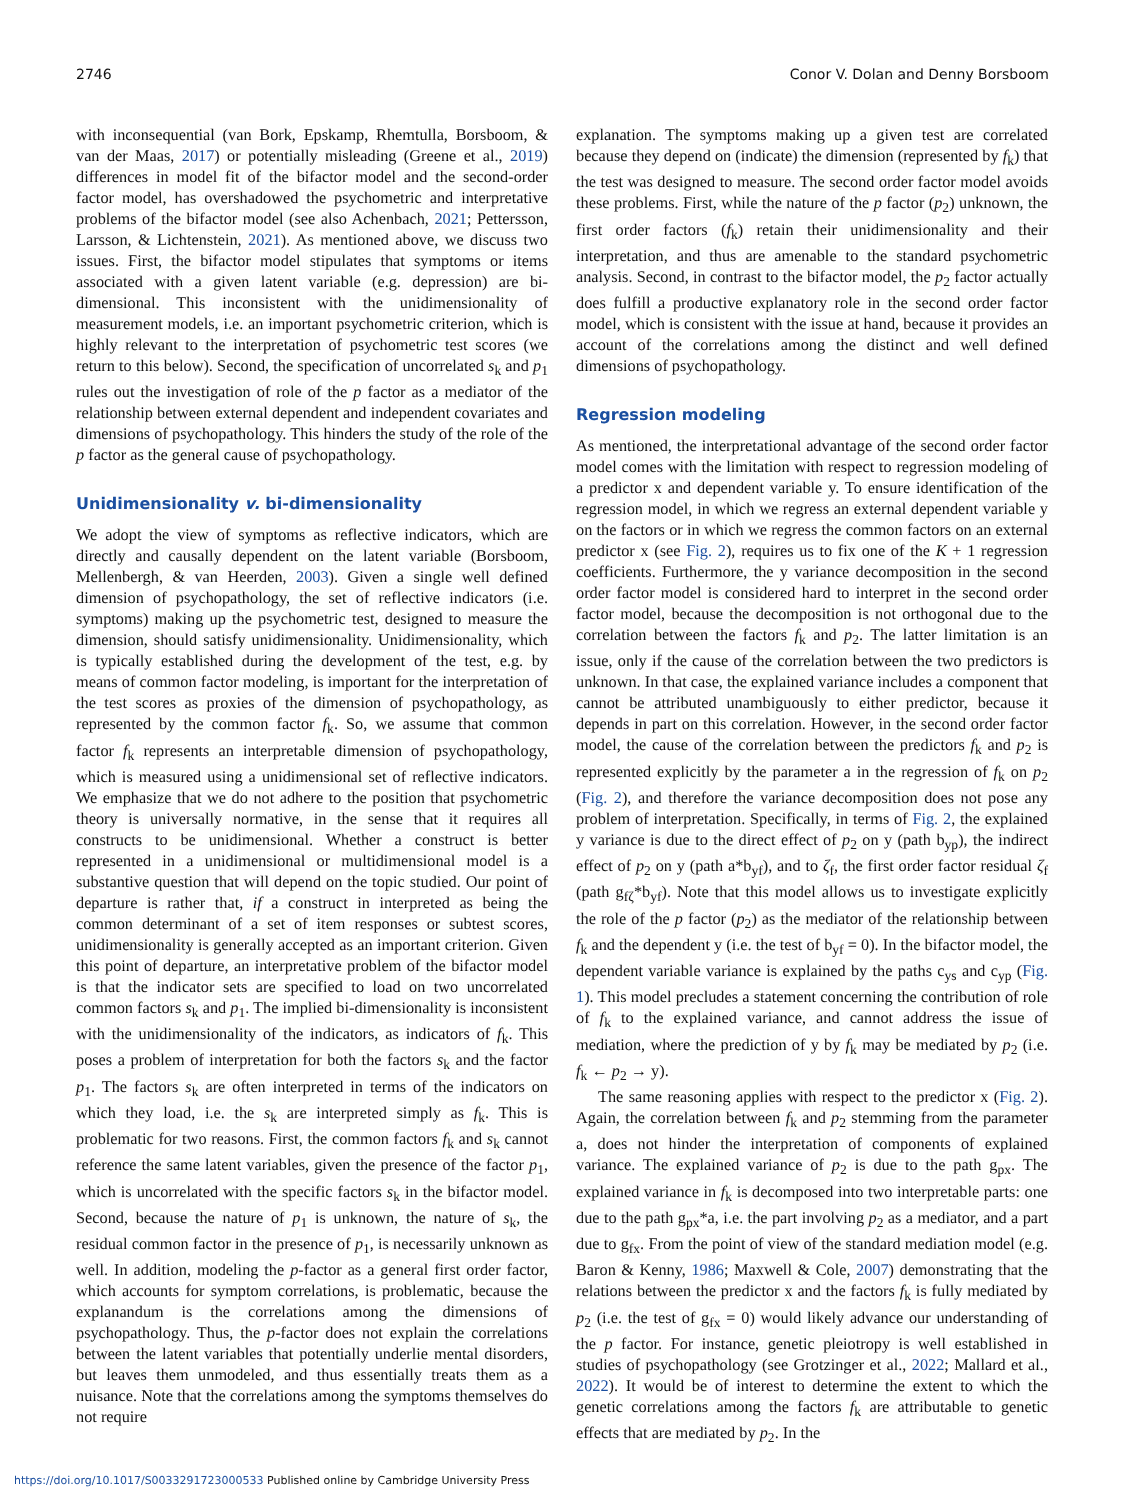2746 Conor V. Dolan and Denny Borsboom
with inconsequential (van Bork, Epskamp, Rhemtulla, Borsboom, & van der Maas, 2017) or potentially misleading (Greene et al., 2019) differences in model fit of the bifactor model and the second-order factor model, has overshadowed the psychometric and interpretative problems of the bifactor model (see also Achenbach, 2021; Pettersson, Larsson, & Lichtenstein, 2021). As mentioned above, we discuss two issues. First, the bifactor model stipulates that symptoms or items associated with a given latent variable (e.g. depression) are bi-dimensional. This inconsistent with the unidimensionality of measurement models, i.e. an important psychometric criterion, which is highly relevant to the interpretation of psychometric test scores (we return to this below). Second, the specification of uncorrelated s<sub>k</sub> and p<sub>1</sub> rules out the investigation of role of the p factor as a mediator of the relationship between external dependent and independent covariates and dimensions of psychopathology. This hinders the study of the role of the p factor as the general cause of psychopathology.
Unidimensionality v. bi-dimensionality
We adopt the view of symptoms as reflective indicators, which are directly and causally dependent on the latent variable (Borsboom, Mellenbergh, & van Heerden, 2003). Given a single well defined dimension of psychopathology, the set of reflective indicators (i.e. symptoms) making up the psychometric test, designed to measure the dimension, should satisfy unidimensionality. Unidimensionality, which is typically established during the development of the test, e.g. by means of common factor modeling, is important for the interpretation of the test scores as proxies of the dimension of psychopathology, as represented by the common factor f<sub>k</sub>. So, we assume that common factor f<sub>k</sub> represents an interpretable dimension of psychopathology, which is measured using a unidimensional set of reflective indicators. We emphasize that we do not adhere to the position that psychometric theory is universally normative, in the sense that it requires all constructs to be unidimensional. Whether a construct is better represented in a unidimensional or multidimensional model is a substantive question that will depend on the topic studied. Our point of departure is rather that, if a construct in interpreted as being the common determinant of a set of item responses or subtest scores, unidimensionality is generally accepted as an important criterion. Given this point of departure, an interpretative problem of the bifactor model is that the indicator sets are specified to load on two uncorrelated common factors s<sub>k</sub> and p<sub>1</sub>. The implied bi-dimensionality is inconsistent with the unidimensionality of the indicators, as indicators of f<sub>k</sub>. This poses a problem of interpretation for both the factors s<sub>k</sub> and the factor p<sub>1</sub>. The factors s<sub>k</sub> are often interpreted in terms of the indicators on which they load, i.e. the s<sub>k</sub> are interpreted simply as f<sub>k</sub>. This is problematic for two reasons. First, the common factors f<sub>k</sub> and s<sub>k</sub> cannot reference the same latent variables, given the presence of the factor p<sub>1</sub>, which is uncorrelated with the specific factors s<sub>k</sub> in the bifactor model. Second, because the nature of p<sub>1</sub> is unknown, the nature of s<sub>k</sub>, the residual common factor in the presence of p<sub>1</sub>, is necessarily unknown as well. In addition, modeling the p-factor as a general first order factor, which accounts for symptom correlations, is problematic, because the explanandum is the correlations among the dimensions of psychopathology. Thus, the p-factor does not explain the correlations between the latent variables that potentially underlie mental disorders, but leaves them unmodeled, and thus essentially treats them as a nuisance. Note that the correlations among the symptoms themselves do not require
explanation. The symptoms making up a given test are correlated because they depend on (indicate) the dimension (represented by f<sub>k</sub>) that the test was designed to measure. The second order factor model avoids these problems. First, while the nature of the p factor (p<sub>2</sub>) unknown, the first order factors (f<sub>k</sub>) retain their unidimensionality and their interpretation, and thus are amenable to the standard psychometric analysis. Second, in contrast to the bifactor model, the p<sub>2</sub> factor actually does fulfill a productive explanatory role in the second order factor model, which is consistent with the issue at hand, because it provides an account of the correlations among the distinct and well defined dimensions of psychopathology.
Regression modeling
As mentioned, the interpretational advantage of the second order factor model comes with the limitation with respect to regression modeling of a predictor x and dependent variable y. To ensure identification of the regression model, in which we regress an external dependent variable y on the factors or in which we regress the common factors on an external predictor x (see Fig. 2), requires us to fix one of the K + 1 regression coefficients. Furthermore, the y variance decomposition in the second order factor model is considered hard to interpret in the second order factor model, because the decomposition is not orthogonal due to the correlation between the factors f<sub>k</sub> and p<sub>2</sub>. The latter limitation is an issue, only if the cause of the correlation between the two predictors is unknown. In that case, the explained variance includes a component that cannot be attributed unambiguously to either predictor, because it depends in part on this correlation. However, in the second order factor model, the cause of the correlation between the predictors f<sub>k</sub> and p<sub>2</sub> is represented explicitly by the parameter a in the regression of f<sub>k</sub> on p<sub>2</sub> (Fig. 2), and therefore the variance decomposition does not pose any problem of interpretation. Specifically, in terms of Fig. 2, the explained y variance is due to the direct effect of p<sub>2</sub> on y (path b<sub>yp</sub>), the indirect effect of p<sub>2</sub> on y (path a*b<sub>yf</sub>), and to ζ<sub>f</sub>, the first order factor residual ζ<sub>f</sub> (path g<sub>fζ</sub>*b<sub>yf</sub>). Note that this model allows us to investigate explicitly the role of the p factor (p<sub>2</sub>) as the mediator of the relationship between f<sub>k</sub> and the dependent y (i.e. the test of b<sub>yf</sub> = 0). In the bifactor model, the dependent variable variance is explained by the paths c<sub>ys</sub> and c<sub>yp</sub> (Fig. 1). This model precludes a statement concerning the contribution of role of f<sub>k</sub> to the explained variance, and cannot address the issue of mediation, where the prediction of y by f<sub>k</sub> may be mediated by p<sub>2</sub> (i.e. f<sub>k</sub> ← p<sub>2</sub> → y).
The same reasoning applies with respect to the predictor x (Fig. 2). Again, the correlation between f<sub>k</sub> and p<sub>2</sub> stemming from the parameter a, does not hinder the interpretation of components of explained variance. The explained variance of p<sub>2</sub> is due to the path g<sub>px</sub>. The explained variance in f<sub>k</sub> is decomposed into two interpretable parts: one due to the path g<sub>px</sub>*a, i.e. the part involving p<sub>2</sub> as a mediator, and a part due to g<sub>fx</sub>. From the point of view of the standard mediation model (e.g. Baron & Kenny, 1986; Maxwell & Cole, 2007) demonstrating that the relations between the predictor x and the factors f<sub>k</sub> is fully mediated by p<sub>2</sub> (i.e. the test of g<sub>fx</sub> = 0) would likely advance our understanding of the p factor. For instance, genetic pleiotropy is well established in studies of psychopathology (see Grotzinger et al., 2022; Mallard et al., 2022). It would be of interest to determine the extent to which the genetic correlations among the factors f<sub>k</sub> are attributable to genetic effects that are mediated by p<sub>2</sub>. In the
https://doi.org/10.1017/S0033291723000533 Published online by Cambridge University Press